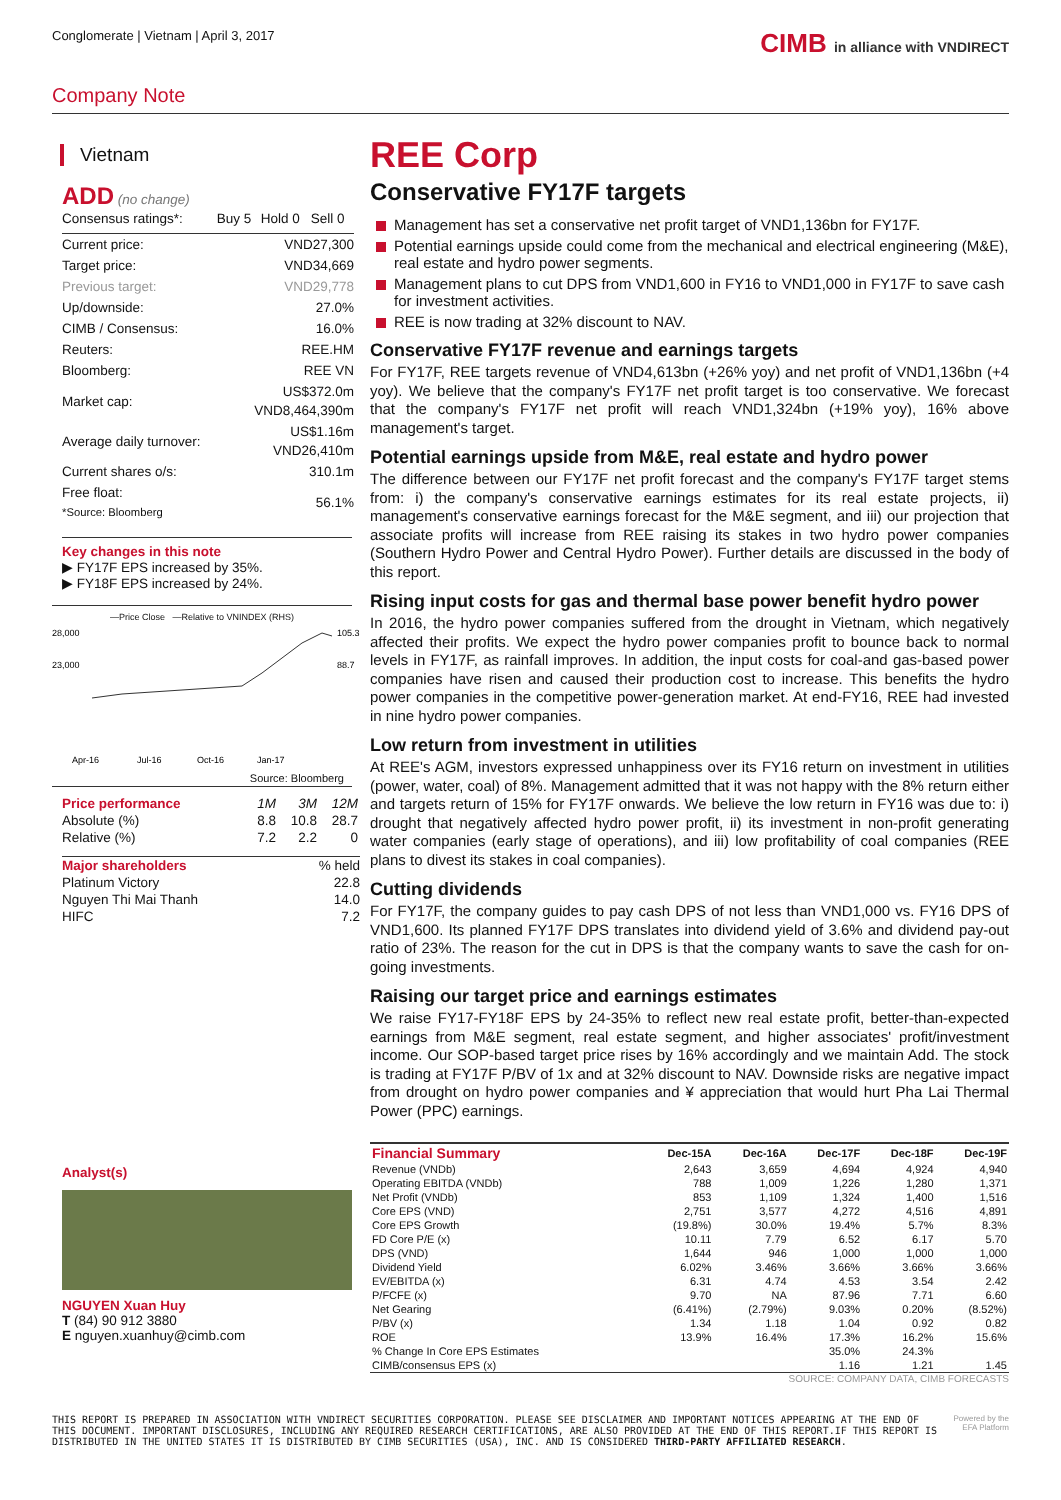Conglomerate | Vietnam | April 3, 2017
CIMB in alliance with VNDIRECT
Company Note
Vietnam
ADD (no change)
| Consensus ratings*: | Buy 5 | Hold 0 | Sell 0 |
| Current price: | VND27,300 |
| Target price: | VND34,669 |
| Previous target: | VND29,778 |
| Up/downside: | 27.0% |
| CIMB / Consensus: | 16.0% |
| Reuters: | REE.HM |
| Bloomberg: | REE VN |
| Market cap: | US$372.0m VND8,464,390m |
| Average daily turnover: | US$1.16m VND26,410m |
| Current shares o/s: | 310.1m |
| Free float: *Source: Bloomberg | 56.1% |
Key changes in this note
▶ FY17F EPS increased by 35%.
▶ FY18F EPS increased by 24%.
—Price Close —Relative to VNINDEX (RHS)
28,000
23,000
105.3
88.7
Apr-16
Jul-16
Oct-16
Jan-17
Source: Bloomberg
| Price performance | 1M | 3M | 12M |
| Absolute (%) | 8.8 | 10.8 | 28.7 |
| Relative (%) | 7.2 | 2.2 | 0 |
| Major shareholders | % held |
| Platinum Victory | 22.8 |
| Nguyen Thi Mai Thanh | 14.0 |
| HIFC | 7.2 |
Analyst(s)
NGUYEN Xuan Huy
T (84) 90 912 3880
E nguyen.xuanhuy@cimb.com
REE Corp
Conservative FY17F targets
Management has set a conservative net profit target of VND1,136bn for FY17F.
Potential earnings upside could come from the mechanical and electrical engineering (M&E), real estate and hydro power segments.
Management plans to cut DPS from VND1,600 in FY16 to VND1,000 in FY17F to save cash for investment activities.
REE is now trading at 32% discount to NAV.
Conservative FY17F revenue and earnings targets
For FY17F, REE targets revenue of VND4,613bn (+26% yoy) and net profit of VND1,136bn (+4 yoy). We believe that the company's FY17F net profit target is too conservative. We forecast that the company's FY17F net profit will reach VND1,324bn (+19% yoy), 16% above management's target.
Potential earnings upside from M&E, real estate and hydro power
The difference between our FY17F net profit forecast and the company's FY17F target stems from: i) the company's conservative earnings estimates for its real estate projects, ii) management's conservative earnings forecast for the M&E segment, and iii) our projection that associate profits will increase from REE raising its stakes in two hydro power companies (Southern Hydro Power and Central Hydro Power). Further details are discussed in the body of this report.
Rising input costs for gas and thermal base power benefit hydro power
In 2016, the hydro power companies suffered from the drought in Vietnam, which negatively affected their profits. We expect the hydro power companies profit to bounce back to normal levels in FY17F, as rainfall improves. In addition, the input costs for coal-and gas-based power companies have risen and caused their production cost to increase. This benefits the hydro power companies in the competitive power-generation market. At end-FY16, REE had invested in nine hydro power companies.
Low return from investment in utilities
At REE's AGM, investors expressed unhappiness over its FY16 return on investment in utilities (power, water, coal) of 8%. Management admitted that it was not happy with the 8% return either and targets return of 15% for FY17F onwards. We believe the low return in FY16 was due to: i) drought that negatively affected hydro power profit, ii) its investment in non-profit generating water companies (early stage of operations), and iii) low profitability of coal companies (REE plans to divest its stakes in coal companies).
Cutting dividends
For FY17F, the company guides to pay cash DPS of not less than VND1,000 vs. FY16 DPS of VND1,600. Its planned FY17F DPS translates into dividend yield of 3.6% and dividend pay-out ratio of 23%. The reason for the cut in DPS is that the company wants to save the cash for on-going investments.
Raising our target price and earnings estimates
We raise FY17-FY18F EPS by 24-35% to reflect new real estate profit, better-than-expected earnings from M&E segment, real estate segment, and higher associates' profit/investment income. Our SOP-based target price rises by 16% accordingly and we maintain Add. The stock is trading at FY17F P/BV of 1x and at 32% discount to NAV. Downside risks are negative impact from drought on hydro power companies and ¥ appreciation that would hurt Pha Lai Thermal Power (PPC) earnings.
| Financial Summary | Dec-15A | Dec-16A | Dec-17F | Dec-18F | Dec-19F |
| --- | --- | --- | --- | --- | --- |
| Revenue (VNDb) | 2,643 | 3,659 | 4,694 | 4,924 | 4,940 |
| Operating EBITDA (VNDb) | 788 | 1,009 | 1,226 | 1,280 | 1,371 |
| Net Profit (VNDb) | 853 | 1,109 | 1,324 | 1,400 | 1,516 |
| Core EPS (VND) | 2,751 | 3,577 | 4,272 | 4,516 | 4,891 |
| Core EPS Growth | (19.8%) | 30.0% | 19.4% | 5.7% | 8.3% |
| FD Core P/E (x) | 10.11 | 7.79 | 6.52 | 6.17 | 5.70 |
| DPS (VND) | 1,644 | 946 | 1,000 | 1,000 | 1,000 |
| Dividend Yield | 6.02% | 3.46% | 3.66% | 3.66% | 3.66% |
| EV/EBITDA (x) | 6.31 | 4.74 | 4.53 | 3.54 | 2.42 |
| P/FCFE (x) | 9.70 | NA | 87.96 | 7.71 | 6.60 |
| Net Gearing | (6.41%) | (2.79%) | 9.03% | 0.20% | (8.52%) |
| P/BV (x) | 1.34 | 1.18 | 1.04 | 0.92 | 0.82 |
| ROE | 13.9% | 16.4% | 17.3% | 16.2% | 15.6% |
| % Change In Core EPS Estimates | | | 35.0% | 24.3% | |
| CIMB/consensus EPS (x) | | | 1.16 | 1.21 | 1.45 |
SOURCE: COMPANY DATA, CIMB FORECASTS
THIS REPORT IS PREPARED IN ASSOCIATION WITH VNDIRECT SECURITIES CORPORATION. PLEASE SEE DISCLAIMER AND IMPORTANT NOTICES APPEARING AT THE END OF THIS DOCUMENT. IMPORTANT DISCLOSURES, INCLUDING ANY REQUIRED RESEARCH CERTIFICATIONS, ARE ALSO PROVIDED AT THE END OF THIS REPORT.IF THIS REPORT IS DISTRIBUTED IN THE UNITED STATES IT IS DISTRIBUTED BY CIMB SECURITIES (USA), INC. AND IS CONSIDERED THIRD-PARTY AFFILIATED RESEARCH.
Powered by the EFA Platform